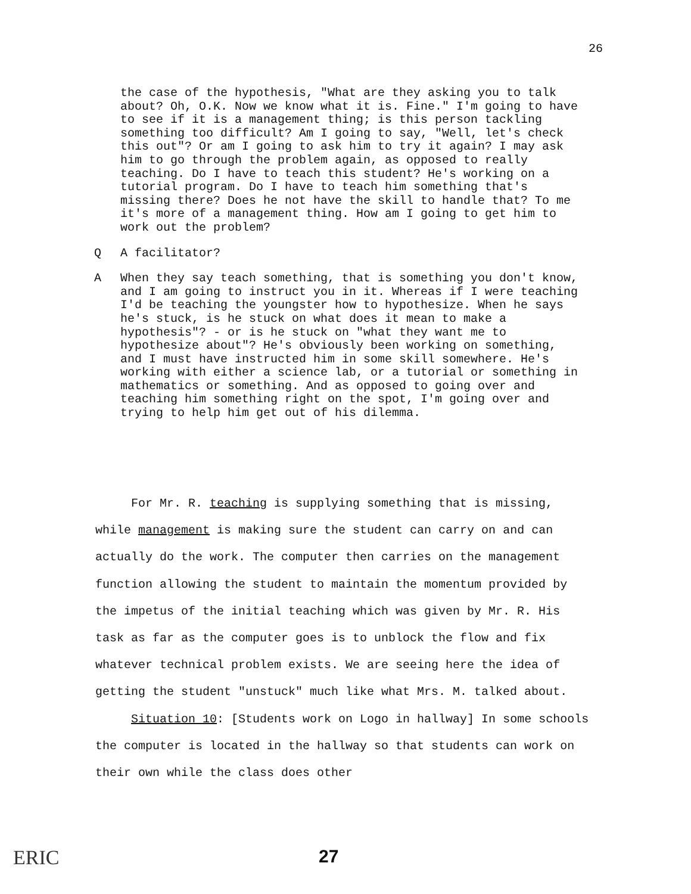26
the case of the hypothesis, "What are they asking you to talk about? Oh, O.K. Now we know what it is. Fine." I'm going to have to see if it is a management thing; is this person tackling something too difficult? Am I going to say, "Well, let's check this out"? Or am I going to ask him to try it again? I may ask him to go through the problem again, as opposed to really teaching. Do I have to teach this student? He's working on a tutorial program. Do I have to teach him something that's missing there? Does he not have the skill to handle that? To me it's more of a management thing. How am I going to get him to work out the problem?
Q A facilitator?
A When they say teach something, that is something you don't know, and I am going to instruct you in it. Whereas if I were teaching I'd be teaching the youngster how to hypothesize. When he says he's stuck, is he stuck on what does it mean to make a hypothesis"? - or is he stuck on "what they want me to hypothesize about"? He's obviously been working on something, and I must have instructed him in some skill somewhere. He's working with either a science lab, or a tutorial or something in mathematics or something. And as opposed to going over and teaching him something right on the spot, I'm going over and trying to help him get out of his dilemma.
For Mr. R. teaching is supplying something that is missing, while management is making sure the student can carry on and can actually do the work. The computer then carries on the management function allowing the student to maintain the momentum provided by the impetus of the initial teaching which was given by Mr. R. His task as far as the computer goes is to unblock the flow and fix whatever technical problem exists. We are seeing here the idea of getting the student "unstuck" much like what Mrs. M. talked about.
Situation 10: [Students work on Logo in hallway] In some schools the computer is located in the hallway so that students can work on their own while the class does other
ERIC 27